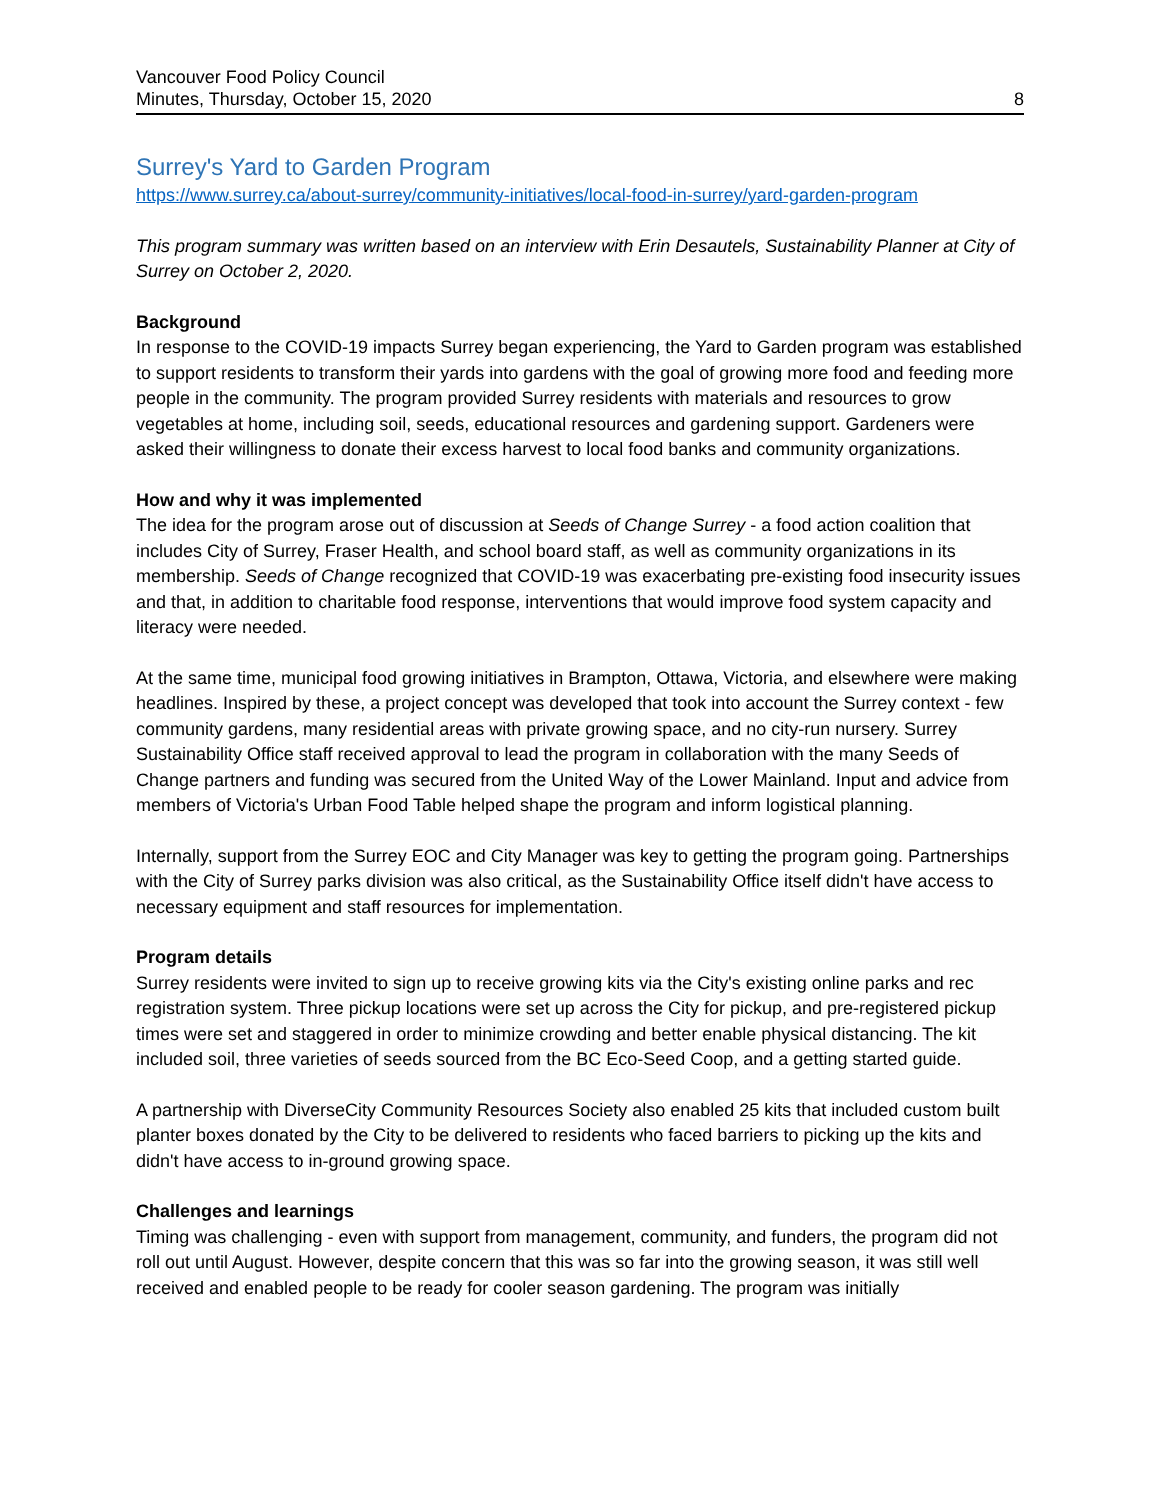Vancouver Food Policy Council
Minutes, Thursday, October 15, 2020
8
Surrey's Yard to Garden Program
https://www.surrey.ca/about-surrey/community-initiatives/local-food-in-surrey/yard-garden-program
This program summary was written based on an interview with Erin Desautels, Sustainability Planner at City of Surrey on October 2, 2020.
Background
In response to the COVID-19 impacts Surrey began experiencing, the Yard to Garden program was established to support residents to transform their yards into gardens with the goal of growing more food and feeding more people in the community. The program provided Surrey residents with materials and resources to grow vegetables at home, including soil, seeds, educational resources and gardening support. Gardeners were asked their willingness to donate their excess harvest to local food banks and community organizations.
How and why it was implemented
The idea for the program arose out of discussion at Seeds of Change Surrey - a food action coalition that includes City of Surrey, Fraser Health, and school board staff, as well as community organizations in its membership. Seeds of Change recognized that COVID-19 was exacerbating pre-existing food insecurity issues and that, in addition to charitable food response, interventions that would improve food system capacity and literacy were needed.
At the same time, municipal food growing initiatives in Brampton, Ottawa, Victoria, and elsewhere were making headlines. Inspired by these, a project concept was developed that took into account the Surrey context - few community gardens, many residential areas with private growing space, and no city-run nursery. Surrey Sustainability Office staff received approval to lead the program in collaboration with the many Seeds of Change partners and funding was secured from the United Way of the Lower Mainland. Input and advice from members of Victoria's Urban Food Table helped shape the program and inform logistical planning.
Internally, support from the Surrey EOC and City Manager was key to getting the program going. Partnerships with the City of Surrey parks division was also critical, as the Sustainability Office itself didn't have access to necessary equipment and staff resources for implementation.
Program details
Surrey residents were invited to sign up to receive growing kits via the City's existing online parks and rec registration system. Three pickup locations were set up across the City for pickup, and pre-registered pickup times were set and staggered in order to minimize crowding and better enable physical distancing. The kit included soil, three varieties of seeds sourced from the BC Eco-Seed Coop, and a getting started guide.
A partnership with DiverseCity Community Resources Society also enabled 25 kits that included custom built planter boxes donated by the City to be delivered to residents who faced barriers to picking up the kits and didn't have access to in-ground growing space.
Challenges and learnings
Timing was challenging - even with support from management, community, and funders, the program did not roll out until August. However, despite concern that this was so far into the growing season, it was still well received and enabled people to be ready for cooler season gardening. The program was initially